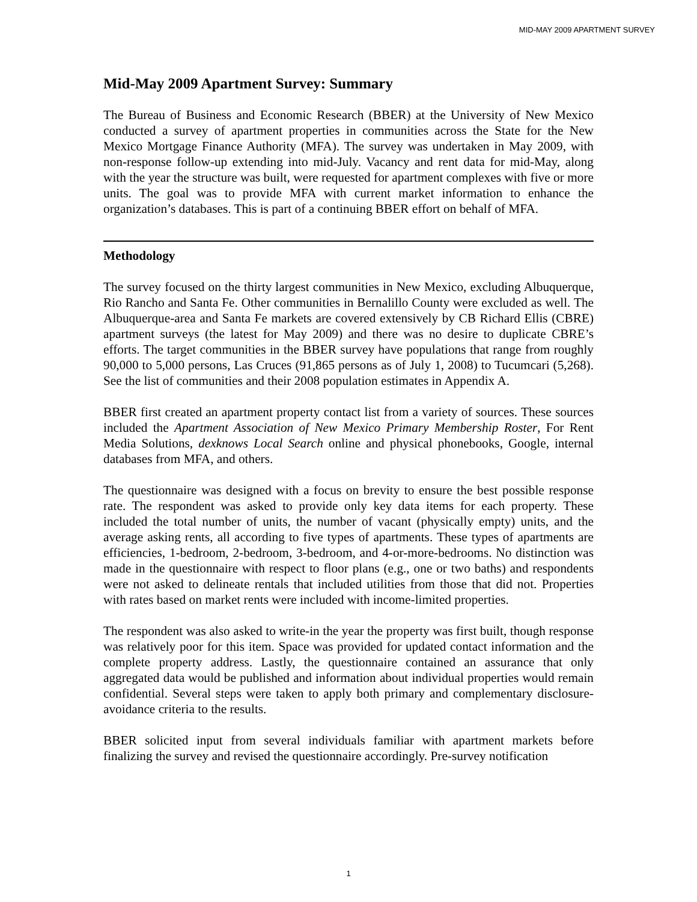MID-MAY 2009 APARTMENT SURVEY
Mid-May 2009 Apartment Survey: Summary
The Bureau of Business and Economic Research (BBER) at the University of New Mexico conducted a survey of apartment properties in communities across the State for the New Mexico Mortgage Finance Authority (MFA). The survey was undertaken in May 2009, with non-response follow-up extending into mid-July. Vacancy and rent data for mid-May, along with the year the structure was built, were requested for apartment complexes with five or more units. The goal was to provide MFA with current market information to enhance the organization’s databases. This is part of a continuing BBER effort on behalf of MFA.
Methodology
The survey focused on the thirty largest communities in New Mexico, excluding Albuquerque, Rio Rancho and Santa Fe. Other communities in Bernalillo County were excluded as well. The Albuquerque-area and Santa Fe markets are covered extensively by CB Richard Ellis (CBRE) apartment surveys (the latest for May 2009) and there was no desire to duplicate CBRE’s efforts. The target communities in the BBER survey have populations that range from roughly 90,000 to 5,000 persons, Las Cruces (91,865 persons as of July 1, 2008) to Tucumcari (5,268). See the list of communities and their 2008 population estimates in Appendix A.
BBER first created an apartment property contact list from a variety of sources. These sources included the Apartment Association of New Mexico Primary Membership Roster, For Rent Media Solutions, dexknows Local Search online and physical phonebooks, Google, internal databases from MFA, and others.
The questionnaire was designed with a focus on brevity to ensure the best possible response rate. The respondent was asked to provide only key data items for each property. These included the total number of units, the number of vacant (physically empty) units, and the average asking rents, all according to five types of apartments. These types of apartments are efficiencies, 1-bedroom, 2-bedroom, 3-bedroom, and 4-or-more-bedrooms. No distinction was made in the questionnaire with respect to floor plans (e.g., one or two baths) and respondents were not asked to delineate rentals that included utilities from those that did not. Properties with rates based on market rents were included with income-limited properties.
The respondent was also asked to write-in the year the property was first built, though response was relatively poor for this item. Space was provided for updated contact information and the complete property address. Lastly, the questionnaire contained an assurance that only aggregated data would be published and information about individual properties would remain confidential. Several steps were taken to apply both primary and complementary disclosure-avoidance criteria to the results.
BBER solicited input from several individuals familiar with apartment markets before finalizing the survey and revised the questionnaire accordingly. Pre-survey notification
1